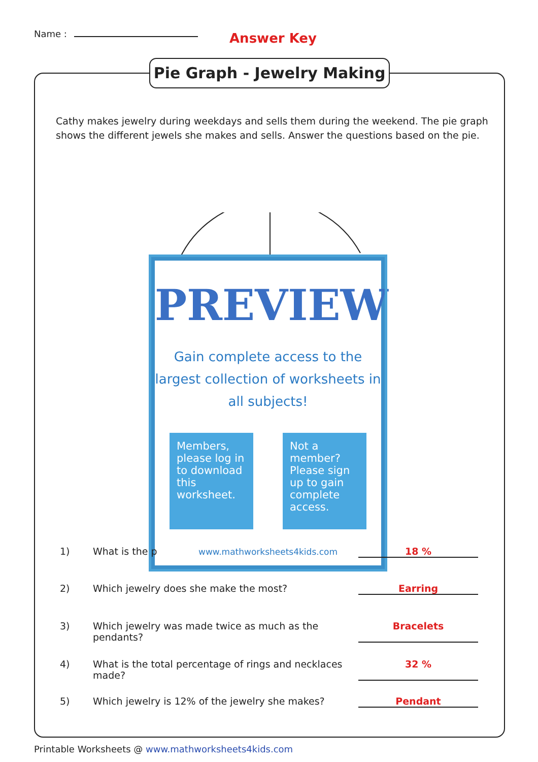Name : Answer Key
Pie Graph - Jewelry Making
Cathy makes jewelry during weekdays and sells them during the weekend. The pie graph shows the different jewels she makes and sells. Answer the questions based on the pie.
PREVIEW
Gain complete access to the largest collection of worksheets in all subjects!
Members, please log in to download this worksheet.
Not a member? Please sign up to gain complete access.
www.mathworksheets4kids.com
1) What is the p 18 %
2) Which jewelry does she make the most? Earring
3) Which jewelry was made twice as much as the pendants? Bracelets
4) What is the total percentage of rings and necklaces made? 32 %
5) Which jewelry is 12% of the jewelry she makes? Pendant
Printable Worksheets @ www.mathworksheets4kids.com